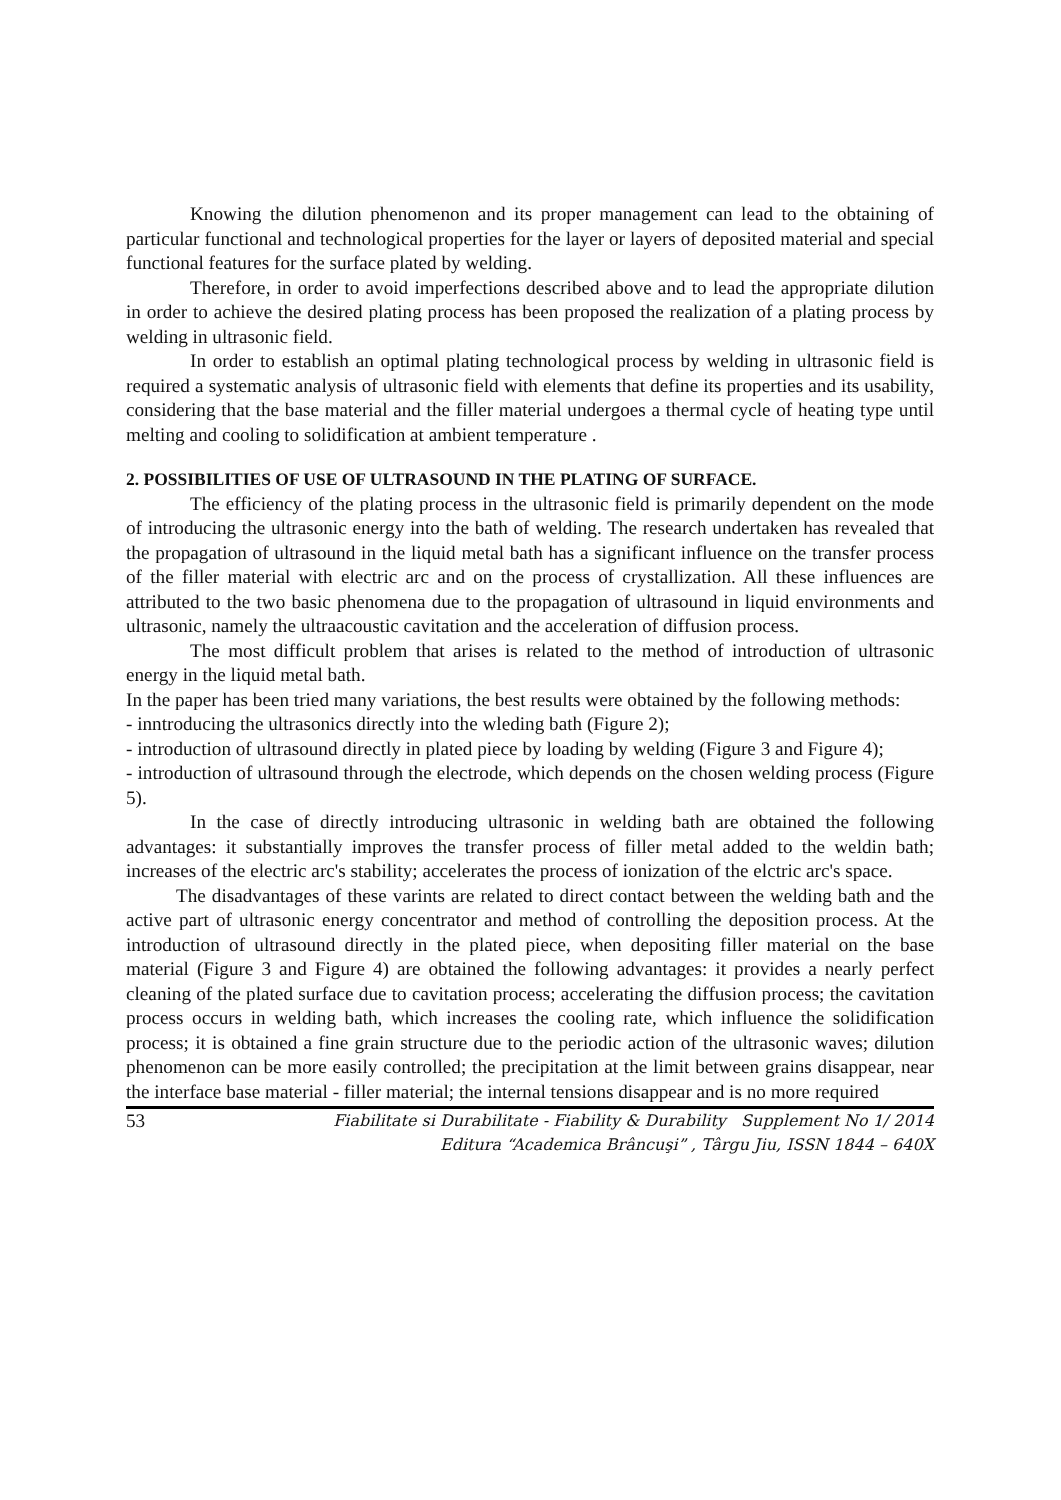Knowing the dilution phenomenon and its proper management can lead to the obtaining of particular functional and technological properties for the layer or layers of deposited material and special functional features for the surface plated by welding.
Therefore, in order to avoid imperfections described above and to lead the appropriate dilution in order to achieve the desired plating process has been proposed the realization of a plating process by welding in ultrasonic field.
In order to establish an optimal plating technological process by welding in ultrasonic field is required a systematic analysis of ultrasonic field with elements that define its properties and its usability, considering that the base material and the filler material undergoes a thermal cycle of heating type until melting and cooling to solidification at ambient temperature .
2. POSSIBILITIES OF USE OF ULTRASOUND IN THE PLATING OF SURFACE.
The efficiency of the plating process in the ultrasonic field is primarily dependent on the mode of introducing the ultrasonic energy into the bath of welding. The research undertaken has revealed that the propagation of ultrasound in the liquid metal bath has a significant influence on the transfer process of the filler material with electric arc and on the process of crystallization. All these influences are attributed to the two basic phenomena due to the propagation of ultrasound in liquid environments and ultrasonic, namely the ultraacoustic cavitation and the acceleration of diffusion process.
The most difficult problem that arises is related to the method of introduction of ultrasonic energy in the liquid metal bath.
In the paper has been tried many variations, the best results were obtained by the following methods:
- inntroducing the ultrasonics directly into the wleding bath (Figure 2);
- introduction of ultrasound directly in plated piece by loading by welding (Figure 3 and Figure 4);
- introduction of ultrasound through the electrode, which depends on the chosen welding process (Figure 5).
In the case of directly introducing ultrasonic in welding bath are obtained the following advantages: it substantially improves the transfer process of filler metal added to the weldin bath; increases of the electric arc's stability; accelerates the process of ionization of the elctric arc's space.
The disadvantages of these varints are related to direct contact between the welding bath and the active part of ultrasonic energy concentrator and method of controlling the deposition process. At the introduction of ultrasound directly in the plated piece, when depositing filler material on the base material (Figure 3 and Figure 4) are obtained the following advantages: it provides a nearly perfect cleaning of the plated surface due to cavitation process; accelerating the diffusion process; the cavitation process occurs in welding bath, which increases the cooling rate, which influence the solidification process; it is obtained a fine grain structure due to the periodic action of the ultrasonic waves; dilution phenomenon can be more easily controlled; the precipitation at the limit between grains disappear, near the interface base material - filler material; the internal tensions disappear and is no more required
53
Fiabilitate si Durabilitate - Fiability & Durability Supplement No 1/ 2014
Editura “Academica Brâncuşi” , Târgu Jiu, ISSN 1844 – 640X